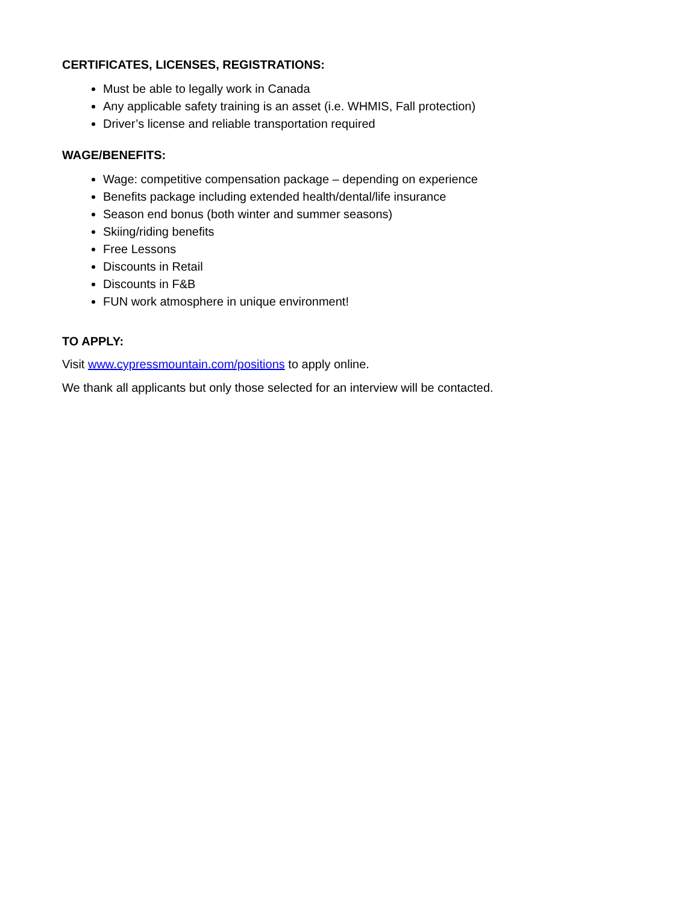CERTIFICATES, LICENSES, REGISTRATIONS:
Must be able to legally work in Canada
Any applicable safety training is an asset (i.e. WHMIS, Fall protection)
Driver’s license and reliable transportation required
WAGE/BENEFITS:
Wage: competitive compensation package – depending on experience
Benefits package including extended health/dental/life insurance
Season end bonus (both winter and summer seasons)
Skiing/riding benefits
Free Lessons
Discounts in Retail
Discounts in F&B
FUN work atmosphere in unique environment!
TO APPLY:
Visit www.cypressmountain.com/positions to apply online.
We thank all applicants but only those selected for an interview will be contacted.